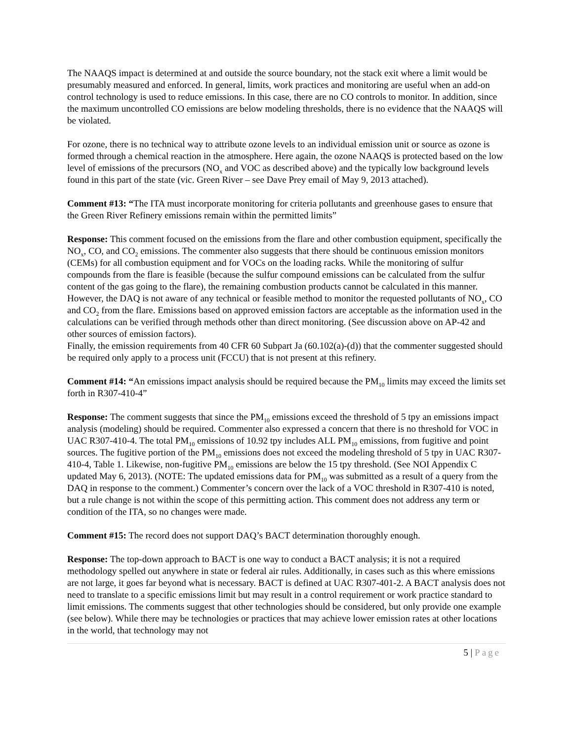The NAAQS impact is determined at and outside the source boundary, not the stack exit where a limit would be presumably measured and enforced. In general, limits, work practices and monitoring are useful when an add-on control technology is used to reduce emissions. In this case, there are no CO controls to monitor. In addition, since the maximum uncontrolled CO emissions are below modeling thresholds, there is no evidence that the NAAQS will be violated.
For ozone, there is no technical way to attribute ozone levels to an individual emission unit or source as ozone is formed through a chemical reaction in the atmosphere. Here again, the ozone NAAQS is protected based on the low level of emissions of the precursors (NO<sub>x</sub> and VOC as described above) and the typically low background levels found in this part of the state (vic. Green River – see Dave Prey email of May 9, 2013 attached).
Comment #13: “The ITA must incorporate monitoring for criteria pollutants and greenhouse gases to ensure that the Green River Refinery emissions remain within the permitted limits”
Response: This comment focused on the emissions from the flare and other combustion equipment, specifically the NO<sub>x</sub>, CO, and CO<sub>2</sub> emissions. The commenter also suggests that there should be continuous emission monitors (CEMs) for all combustion equipment and for VOCs on the loading racks. While the monitoring of sulfur compounds from the flare is feasible (because the sulfur compound emissions can be calculated from the sulfur content of the gas going to the flare), the remaining combustion products cannot be calculated in this manner. However, the DAQ is not aware of any technical or feasible method to monitor the requested pollutants of NO<sub>x</sub>, CO and CO<sub>2</sub> from the flare. Emissions based on approved emission factors are acceptable as the information used in the calculations can be verified through methods other than direct monitoring. (See discussion above on AP-42 and other sources of emission factors).
Finally, the emission requirements from 40 CFR 60 Subpart Ja (60.102(a)-(d)) that the commenter suggested should be required only apply to a process unit (FCCU) that is not present at this refinery.
Comment #14: “An emissions impact analysis should be required because the PM<sub>10</sub> limits may exceed the limits set forth in R307-410-4”
Response: The comment suggests that since the PM<sub>10</sub> emissions exceed the threshold of 5 tpy an emissions impact analysis (modeling) should be required. Commenter also expressed a concern that there is no threshold for VOC in UAC R307-410-4. The total PM<sub>10</sub> emissions of 10.92 tpy includes ALL PM<sub>10</sub> emissions, from fugitive and point sources. The fugitive portion of the PM<sub>10</sub> emissions does not exceed the modeling threshold of 5 tpy in UAC R307-410-4, Table 1. Likewise, non-fugitive PM<sub>10</sub> emissions are below the 15 tpy threshold. (See NOI Appendix C updated May 6, 2013). (NOTE: The updated emissions data for PM<sub>10</sub> was submitted as a result of a query from the DAQ in response to the comment.) Commenter’s concern over the lack of a VOC threshold in R307-410 is noted, but a rule change is not within the scope of this permitting action. This comment does not address any term or condition of the ITA, so no changes were made.
Comment #15: The record does not support DAQ’s BACT determination thoroughly enough.
Response: The top-down approach to BACT is one way to conduct a BACT analysis; it is not a required methodology spelled out anywhere in state or federal air rules. Additionally, in cases such as this where emissions are not large, it goes far beyond what is necessary. BACT is defined at UAC R307-401-2. A BACT analysis does not need to translate to a specific emissions limit but may result in a control requirement or work practice standard to limit emissions. The comments suggest that other technologies should be considered, but only provide one example (see below). While there may be technologies or practices that may achieve lower emission rates at other locations in the world, that technology may not
5 | Page